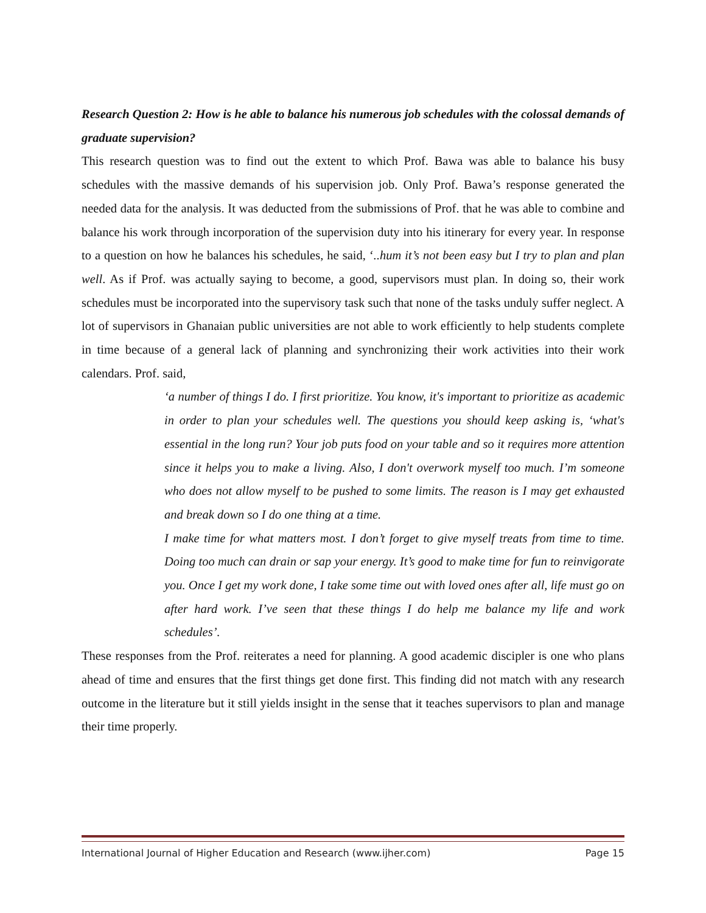Research Question 2: How is he able to balance his numerous job schedules with the colossal demands of graduate supervision?
This research question was to find out the extent to which Prof. Bawa was able to balance his busy schedules with the massive demands of his supervision job. Only Prof. Bawa’s response generated the needed data for the analysis. It was deducted from the submissions of Prof. that he was able to combine and balance his work through incorporation of the supervision duty into his itinerary for every year. In response to a question on how he balances his schedules, he said, ‘..hum it’s not been easy but I try to plan and plan well. As if Prof. was actually saying to become, a good, supervisors must plan. In doing so, their work schedules must be incorporated into the supervisory task such that none of the tasks unduly suffer neglect. A lot of supervisors in Ghanaian public universities are not able to work efficiently to help students complete in time because of a general lack of planning and synchronizing their work activities into their work calendars. Prof. said,
‘a number of things I do. I first prioritize. You know, it's important to prioritize as academic in order to plan your schedules well. The questions you should keep asking is, ‘what's essential in the long run? Your job puts food on your table and so it requires more attention since it helps you to make a living. Also, I don't overwork myself too much. I’m someone who does not allow myself to be pushed to some limits. The reason is I may get exhausted and break down so I do one thing at a time.
I make time for what matters most. I don’t forget to give myself treats from time to time. Doing too much can drain or sap your energy. It’s good to make time for fun to reinvigorate you. Once I get my work done, I take some time out with loved ones after all, life must go on after hard work. I’ve seen that these things I do help me balance my life and work schedules’.
These responses from the Prof. reiterates a need for planning. A good academic discipler is one who plans ahead of time and ensures that the first things get done first. This finding did not match with any research outcome in the literature but it still yields insight in the sense that it teaches supervisors to plan and manage their time properly.
International Journal of Higher Education and Research (www.ijher.com) Page 15